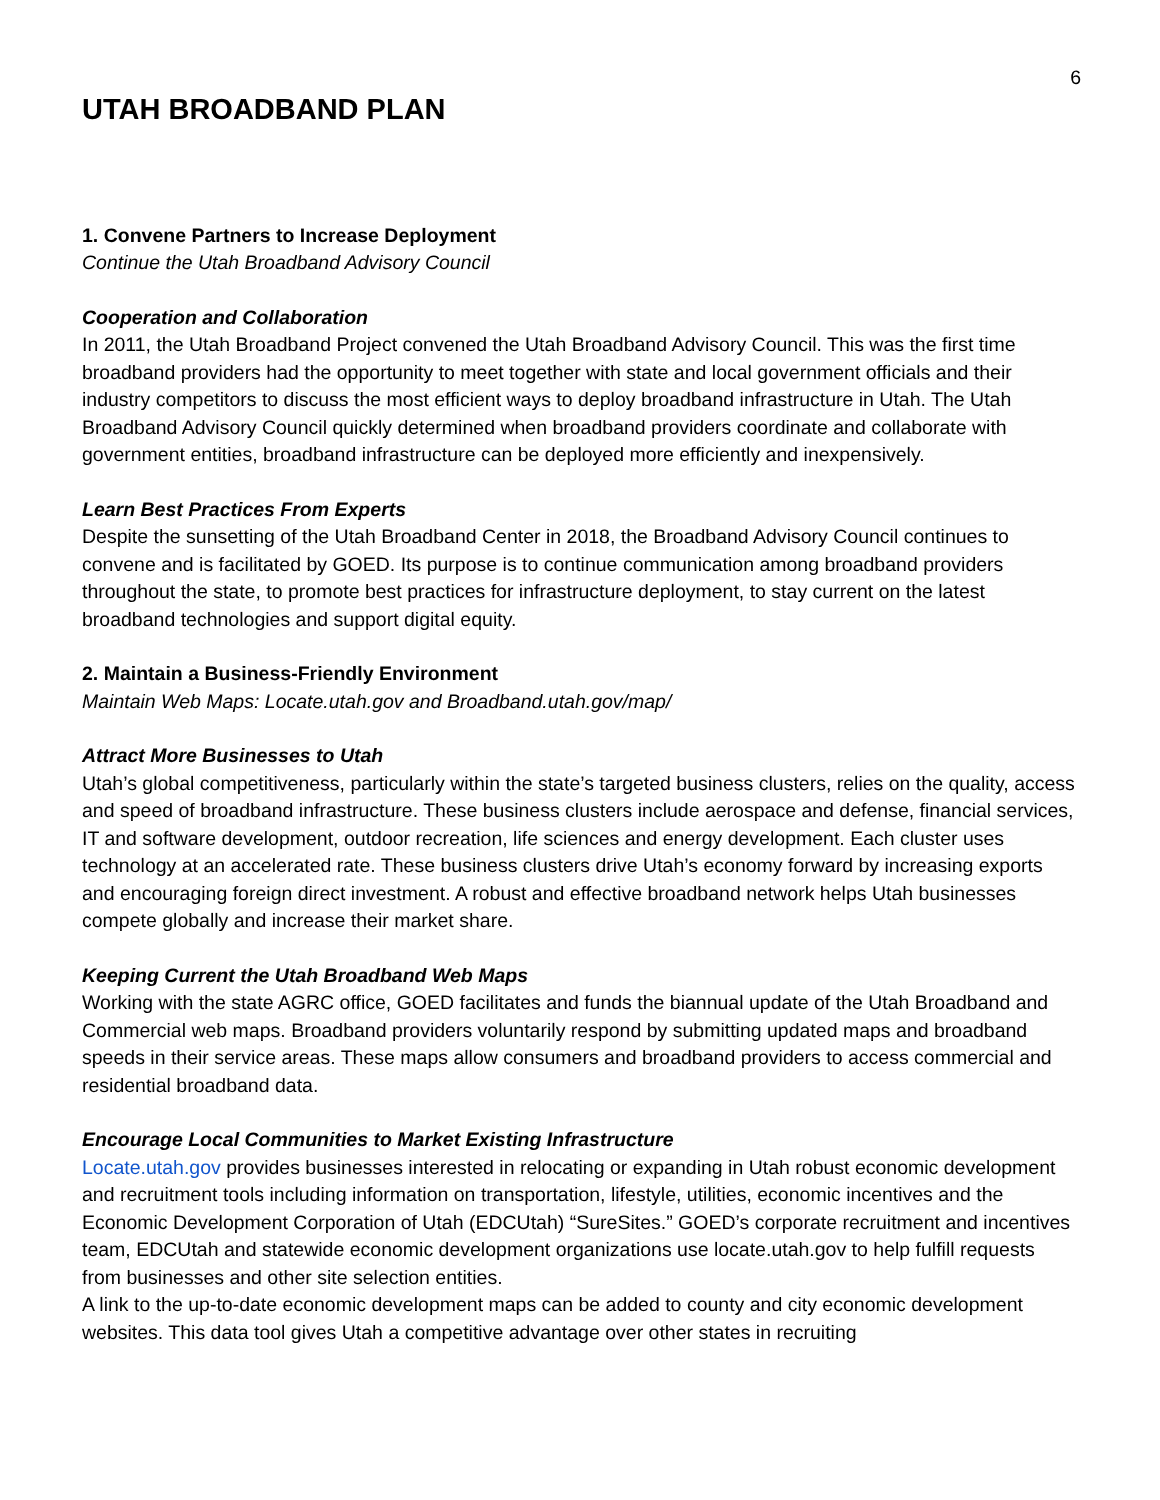6
UTAH BROADBAND PLAN
1. Convene Partners to Increase Deployment
Continue the Utah Broadband Advisory Council
Cooperation and Collaboration
In 2011, the Utah Broadband Project convened the Utah Broadband Advisory Council. This was the first time broadband providers had the opportunity to meet together with state and local government officials and their industry competitors to discuss the most efficient ways to deploy broadband infrastructure in Utah. The Utah Broadband Advisory Council quickly determined when broadband providers coordinate and collaborate with government entities, broadband infrastructure can be deployed more efficiently and inexpensively.
Learn Best Practices From Experts
Despite the sunsetting of the Utah Broadband Center in 2018, the Broadband Advisory Council continues to convene and is facilitated by GOED. Its purpose is to continue communication among broadband providers throughout the state, to promote best practices for infrastructure deployment, to stay current on the latest broadband technologies and support digital equity.
2. Maintain a Business-Friendly Environment
Maintain Web Maps: Locate.utah.gov and Broadband.utah.gov/map/
Attract More Businesses to Utah
Utah’s global competitiveness, particularly within the state’s targeted business clusters, relies on the quality, access and speed of broadband infrastructure. These business clusters include aerospace and defense, financial services, IT and software development, outdoor recreation, life sciences and energy development. Each cluster uses technology at an accelerated rate. These business clusters drive Utah’s economy forward by increasing exports and encouraging foreign direct investment. A robust and effective broadband network helps Utah businesses compete globally and increase their market share.
Keeping Current the Utah Broadband Web Maps
Working with the state AGRC office, GOED facilitates and funds the biannual update of the Utah Broadband and Commercial web maps. Broadband providers voluntarily respond by submitting updated maps and broadband speeds in their service areas. These maps allow consumers and broadband providers to access commercial and residential broadband data.
Encourage Local Communities to Market Existing Infrastructure
Locate.utah.gov provides businesses interested in relocating or expanding in Utah robust economic development and recruitment tools including information on transportation, lifestyle, utilities, economic incentives and the Economic Development Corporation of Utah (EDCUtah) “SureSites.” GOED’s corporate recruitment and incentives team, EDCUtah and statewide economic development organizations use locate.utah.gov to help fulfill requests from businesses and other site selection entities.
A link to the up-to-date economic development maps can be added to county and city economic development websites. This data tool gives Utah a competitive advantage over other states in recruiting